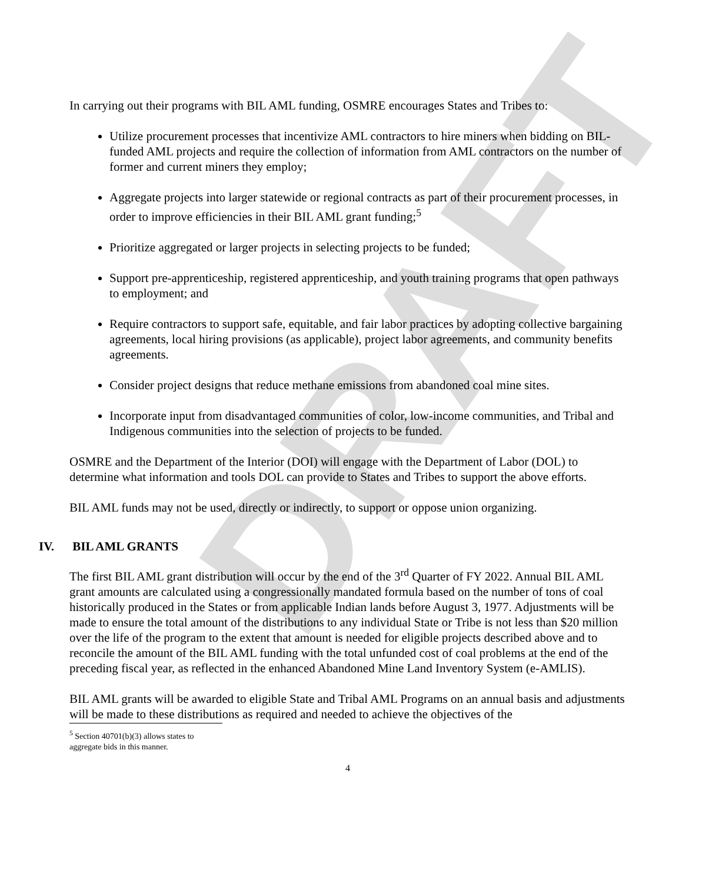DRAFT
In carrying out their programs with BIL AML funding, OSMRE encourages States and Tribes to:
Utilize procurement processes that incentivize AML contractors to hire miners when bidding on BIL-funded AML projects and require the collection of information from AML contractors on the number of former and current miners they employ;
Aggregate projects into larger statewide or regional contracts as part of their procurement processes, in order to improve efficiencies in their BIL AML grant funding;<sup>5</sup>
Prioritize aggregated or larger projects in selecting projects to be funded;
Support pre-apprenticeship, registered apprenticeship, and youth training programs that open pathways to employment; and
Require contractors to support safe, equitable, and fair labor practices by adopting collective bargaining agreements, local hiring provisions (as applicable), project labor agreements, and community benefits agreements.
Consider project designs that reduce methane emissions from abandoned coal mine sites.
Incorporate input from disadvantaged communities of color, low-income communities, and Tribal and Indigenous communities into the selection of projects to be funded.
OSMRE and the Department of the Interior (DOI) will engage with the Department of Labor (DOL) to determine what information and tools DOL can provide to States and Tribes to support the above efforts.
BIL AML funds may not be used, directly or indirectly, to support or oppose union organizing.
IV. BIL AML GRANTS
The first BIL AML grant distribution will occur by the end of the 3<sup>rd</sup> Quarter of FY 2022. Annual BIL AML grant amounts are calculated using a congressionally mandated formula based on the number of tons of coal historically produced in the States or from applicable Indian lands before August 3, 1977. Adjustments will be made to ensure the total amount of the distributions to any individual State or Tribe is not less than $20 million over the life of the program to the extent that amount is needed for eligible projects described above and to reconcile the amount of the BIL AML funding with the total unfunded cost of coal problems at the end of the preceding fiscal year, as reflected in the enhanced Abandoned Mine Land Inventory System (e-AMLIS).
BIL AML grants will be awarded to eligible State and Tribal AML Programs on an annual basis and adjustments will be made to these distributions as required and needed to achieve the objectives of the
<sup>5</sup> Section 40701(b)(3) allows states to aggregate bids in this manner.
4